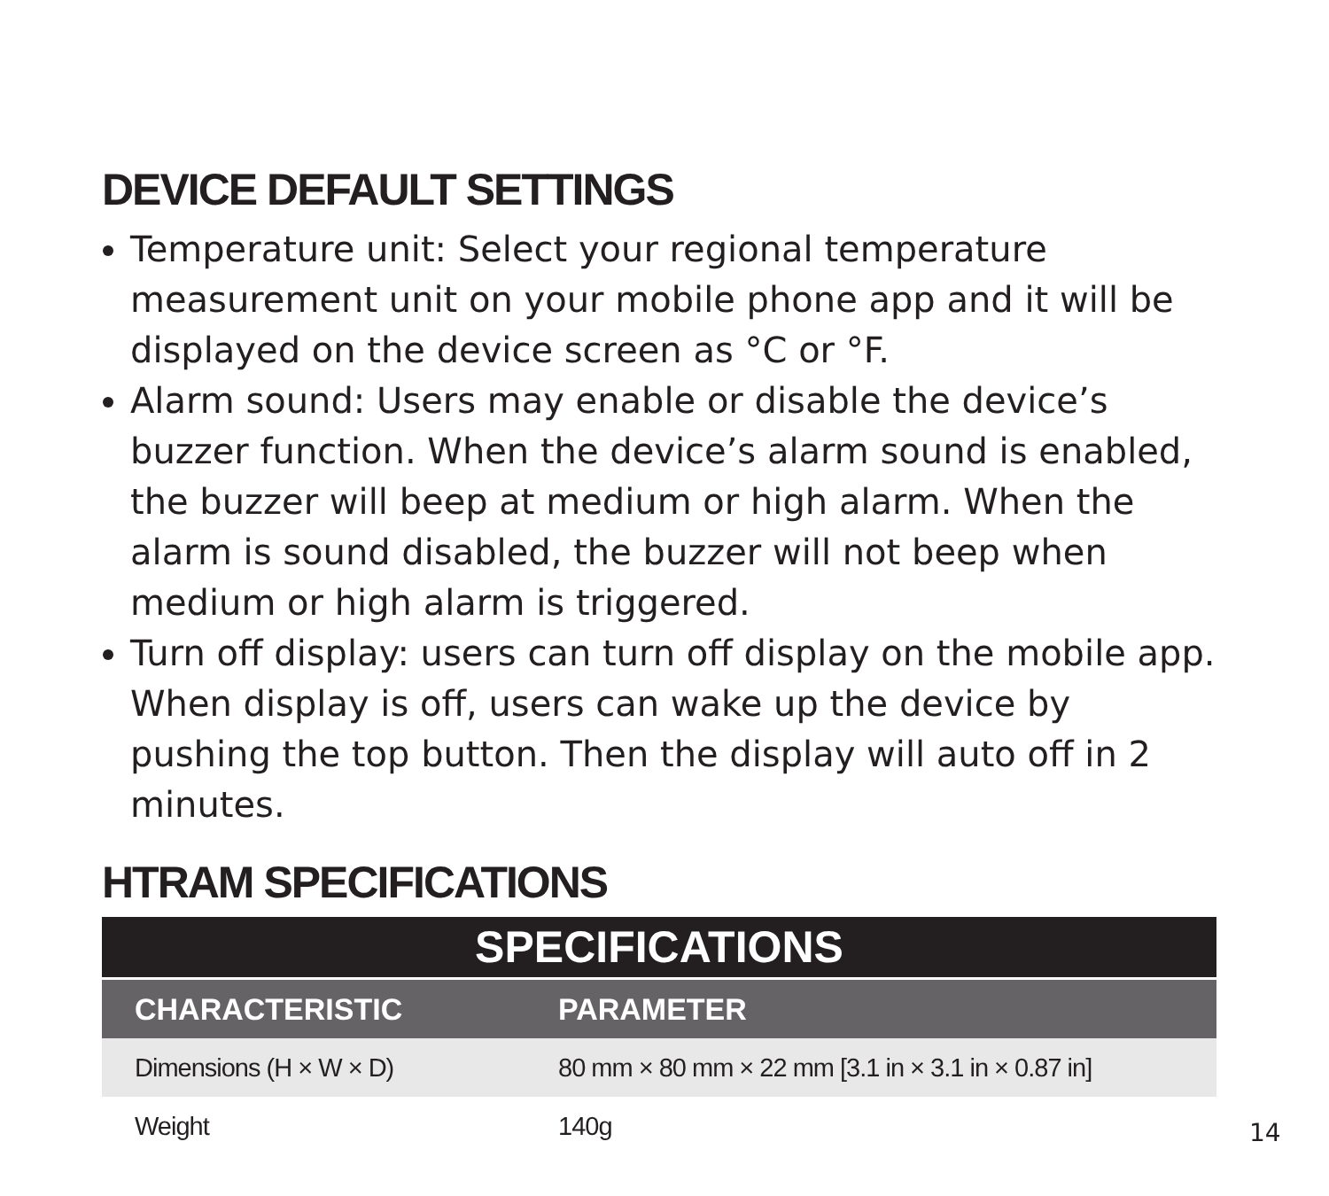DEVICE DEFAULT SETTINGS
Temperature unit: Select your regional temperature measurement unit on your mobile phone app and it will be displayed on the device screen as °C or °F.
Alarm sound: Users may enable or disable the device’s buzzer function. When the device’s alarm sound is enabled, the buzzer will beep at medium or high alarm. When the alarm is sound disabled, the buzzer will not beep when medium or high alarm is triggered.
Turn off display: users can turn off display on the mobile app. When display is off, users can wake up the device by pushing the top button. Then the display will auto off in 2 minutes.
HTRAM SPECIFICATIONS
| SPECIFICATIONS | |
| --- | --- |
| CHARACTERISTIC | PARAMETER |
| Dimensions (H × W × D) | 80 mm × 80 mm × 22 mm [3.1 in × 3.1 in × 0.87 in] |
| Weight | 140g |
14